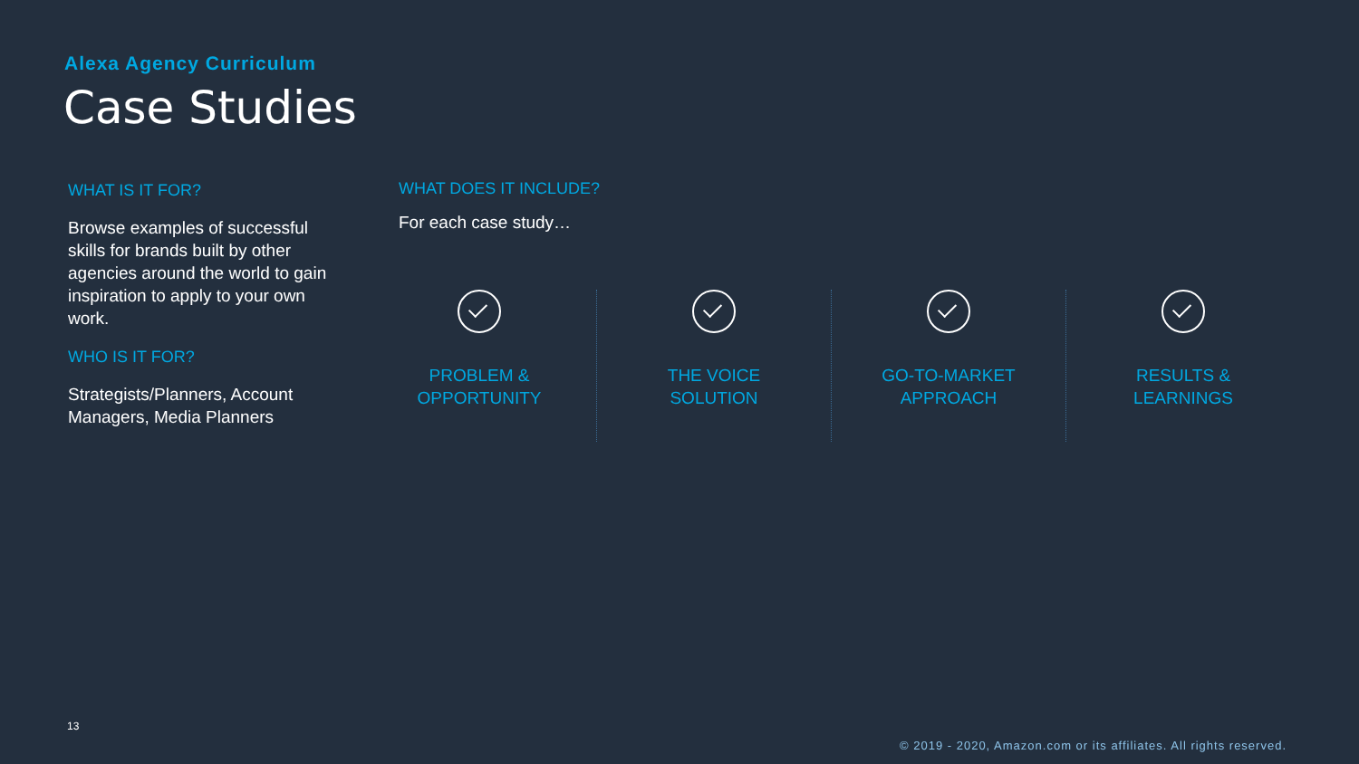Alexa Agency Curriculum
Case Studies
WHAT IS IT FOR?
Browse examples of successful skills for brands built by other agencies around the world to gain inspiration to apply to your own work.
WHO IS IT FOR?
Strategists/Planners, Account Managers, Media Planners
WHAT DOES IT INCLUDE?
For each case study…
PROBLEM &
OPPORTUNITY
THE VOICE
SOLUTION
GO-TO-MARKET
APPROACH
RESULTS &
LEARNINGS
13
© 2019 - 2020, Amazon.com or its affiliates. All rights reserved.